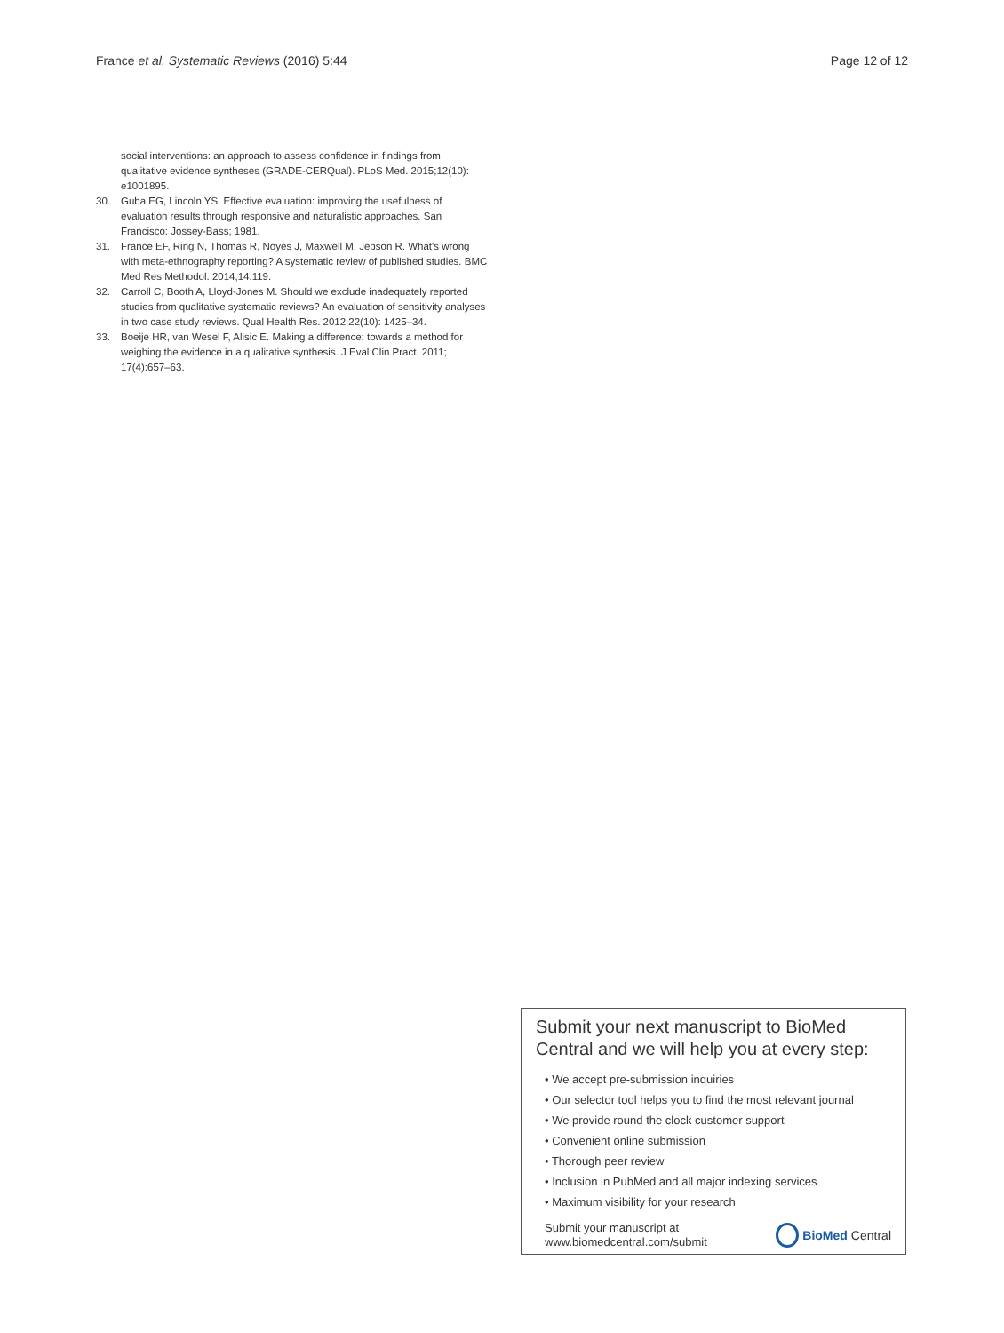France et al. Systematic Reviews (2016) 5:44 Page 12 of 12
social interventions: an approach to assess confidence in findings from qualitative evidence syntheses (GRADE-CERQual). PLoS Med. 2015;12(10): e1001895.
30. Guba EG, Lincoln YS. Effective evaluation: improving the usefulness of evaluation results through responsive and naturalistic approaches. San Francisco: Jossey-Bass; 1981.
31. France EF, Ring N, Thomas R, Noyes J, Maxwell M, Jepson R. What's wrong with meta-ethnography reporting? A systematic review of published studies. BMC Med Res Methodol. 2014;14:119.
32. Carroll C, Booth A, Lloyd-Jones M. Should we exclude inadequately reported studies from qualitative systematic reviews? An evaluation of sensitivity analyses in two case study reviews. Qual Health Res. 2012;22(10): 1425–34.
33. Boeije HR, van Wesel F, Alisic E. Making a difference: towards a method for weighing the evidence in a qualitative synthesis. J Eval Clin Pract. 2011; 17(4):657–63.
Submit your next manuscript to BioMed Central and we will help you at every step:
• We accept pre-submission inquiries
• Our selector tool helps you to find the most relevant journal
• We provide round the clock customer support
• Convenient online submission
• Thorough peer review
• Inclusion in PubMed and all major indexing services
• Maximum visibility for your research
Submit your manuscript at
www.biomedcentral.com/submit BioMed Central